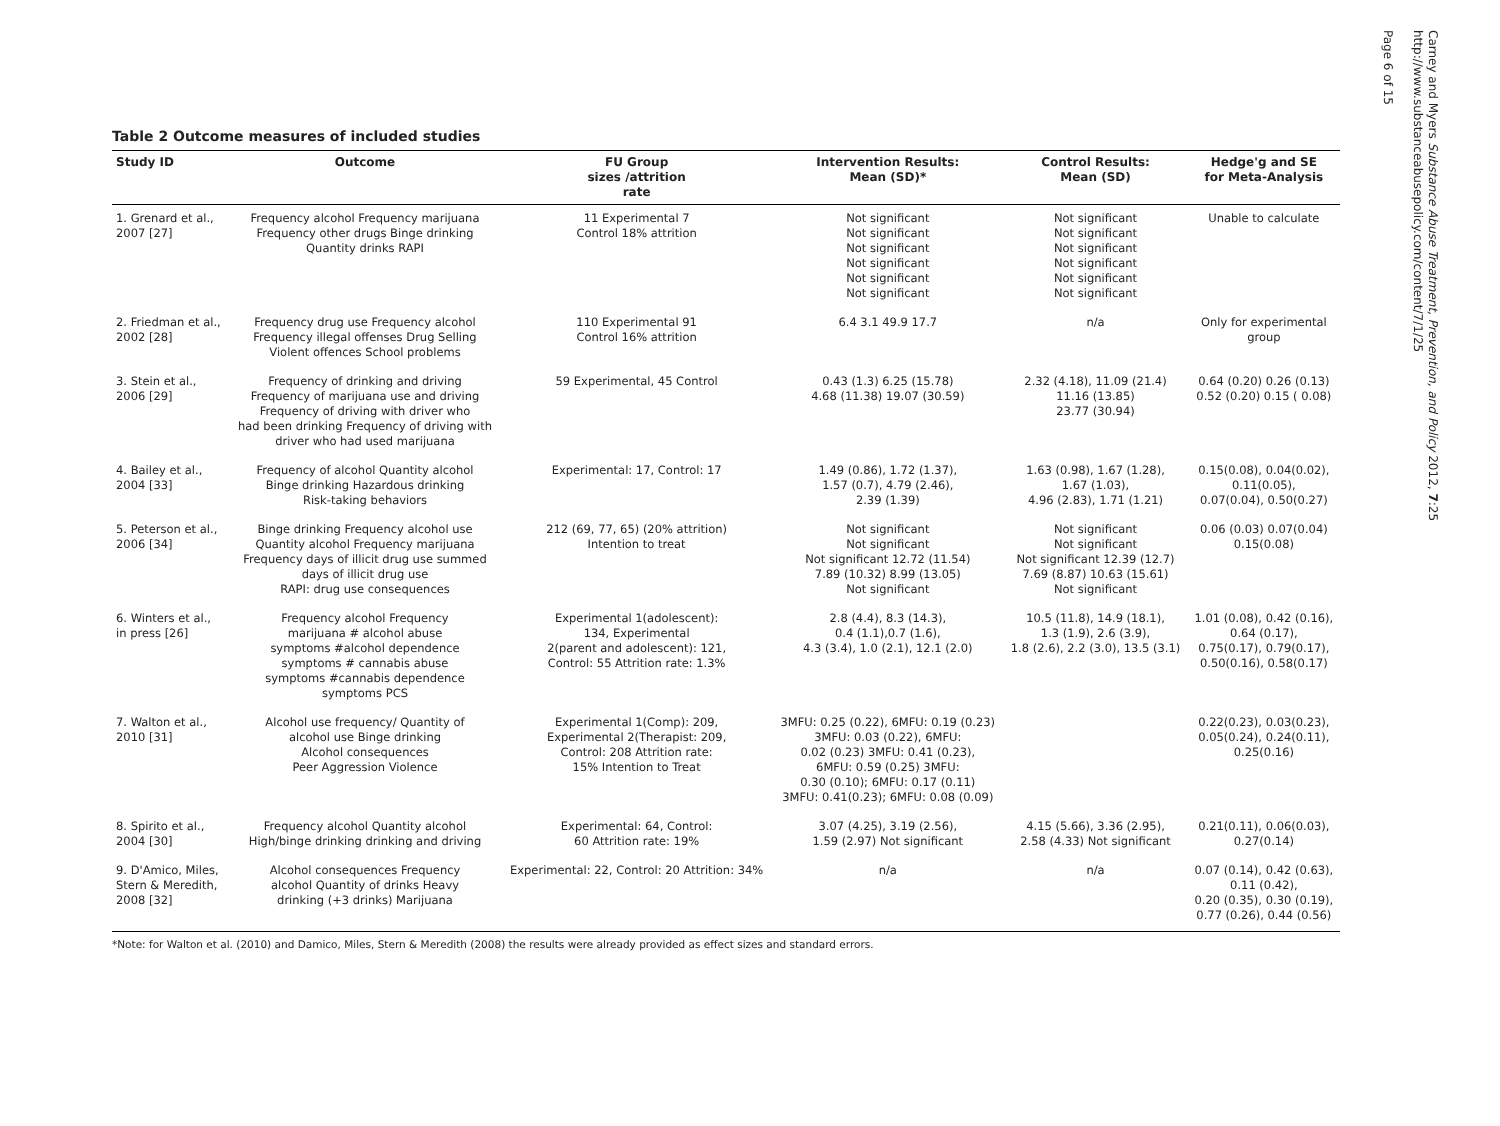Table 2 Outcome measures of included studies
| Study ID | Outcome | FU Group sizes /attrition rate | Intervention Results: Mean (SD)* | Control Results: Mean (SD) | Hedge'g and SE for Meta-Analysis |
| --- | --- | --- | --- | --- | --- |
| 1. Grenard et al., 2007 [27] | Frequency alcohol Frequency marijuana Frequency other drugs Binge drinking Quantity drinks RAPI | 11 Experimental 7 Control 18% attrition | Not significant Not significant Not significant Not significant Not significant Not significant | Not significant Not significant Not significant Not significant Not significant Not significant | Unable to calculate |
| 2. Friedman et al., 2002 [28] | Frequency drug use Frequency alcohol Frequency illegal offenses Drug Selling Violent offences School problems | 110 Experimental 91 Control 16% attrition | 6.4 3.1 49.9 17.7 | n/a | Only for experimental group |
| 3. Stein et al., 2006 [29] | Frequency of drinking and driving Frequency of marijuana use and driving Frequency of driving with driver who had been drinking Frequency of driving with driver who had used marijuana | 59 Experimental, 45 Control | 0.43 (1.3) 6.25 (15.78) 4.68 (11.38) 19.07 (30.59) | 2.32 (4.18), 11.09 (21.4) 11.16 (13.85) 23.77 (30.94) | 0.64 (0.20) 0.26 (0.13) 0.52 (0.20) 0.15 ( 0.08) |
| 4. Bailey et al., 2004 [33] | Frequency of alcohol Quantity alcohol Binge drinking Hazardous drinking Risk-taking behaviors | Experimental: 17, Control: 17 | 1.49 (0.86), 1.72 (1.37), 1.57 (0.7), 4.79 (2.46), 2.39 (1.39) | 1.63 (0.98), 1.67 (1.28), 1.67 (1.03), 4.96 (2.83), 1.71 (1.21) | 0.15(0.08), 0.04(0.02), 0.11(0.05), 0.07(0.04), 0.50(0.27) |
| 5. Peterson et al., 2006 [34] | Binge drinking Frequency alcohol use Quantity alcohol Frequency marijuana Frequency days of illicit drug use summed days of illicit drug use RAPI: drug use consequences | 212 (69, 77, 65) (20% attrition) Intention to treat | Not significant Not significant Not significant 12.72 (11.54) 7.89 (10.32) 8.99 (13.05) Not significant | Not significant Not significant Not significant 12.39 (12.7) 7.69 (8.87) 10.63 (15.61) Not significant | 0.06 (0.03) 0.07(0.04) 0.15(0.08) |
| 6. Winters et al., in press [26] | Frequency alcohol Frequency marijuana # alcohol abuse symptoms #alcohol dependence symptoms # cannabis abuse symptoms #cannabis dependence symptoms PCS | Experimental 1(adolescent): 134, Experimental 2(parent and adolescent): 121, Control: 55 Attrition rate: 1.3% | 2.8 (4.4), 8.3 (14.3), 0.4 (1.1),0.7 (1.6), 4.3 (3.4), 1.0 (2.1), 12.1 (2.0) | 10.5 (11.8), 14.9 (18.1), 1.3 (1.9), 2.6 (3.9), 1.8 (2.6), 2.2 (3.0), 13.5 (3.1) | 1.01 (0.08), 0.42 (0.16), 0.64 (0.17), 0.75(0.17), 0.79(0.17), 0.50(0.16), 0.58(0.17) |
| 7. Walton et al., 2010 [31] | Alcohol use frequency/ Quantity of alcohol use Binge drinking Alcohol consequences Peer Aggression Violence | Experimental 1(Comp): 209, Experimental 2(Therapist: 209, Control: 208 Attrition rate: 15% Intention to Treat | 3MFU: 0.25 (0.22), 6MFU: 0.19 (0.23) 3MFU: 0.03 (0.22), 6MFU: 0.02 (0.23) 3MFU: 0.41 (0.23), 6MFU: 0.59 (0.25) 3MFU: 0.30 (0.10); 6MFU: 0.17 (0.11) 3MFU: 0.41(0.23); 6MFU: 0.08 (0.09) | | 0.22(0.23), 0.03(0.23), 0.05(0.24), 0.24(0.11), 0.25(0.16) |
| 8. Spirito et al., 2004 [30] | Frequency alcohol Quantity alcohol High/binge drinking drinking and driving | Experimental: 64, Control: 60 Attrition rate: 19% | 3.07 (4.25), 3.19 (2.56), 1.59 (2.97) Not significant | 4.15 (5.66), 3.36 (2.95), 2.58 (4.33) Not significant | 0.21(0.11), 0.06(0.03), 0.27(0.14) |
| 9. D'Amico, Miles, Stern & Meredith, 2008 [32] | Alcohol consequences Frequency alcohol Quantity of drinks Heavy drinking (+3 drinks) Marijuana | Experimental: 22, Control: 20 Attrition: 34% | n/a | n/a | 0.07 (0.14), 0.42 (0.63), 0.11 (0.42), 0.20 (0.35), 0.30 (0.19), 0.77 (0.26), 0.44 (0.56) |
*Note: for Walton et al. (2010) and Damico, Miles, Stern & Meredith (2008) the results were already provided as effect sizes and standard errors.
Carney and Myers Substance Abuse Treatment, Prevention, and Policy 2012, 7:25
http://www.substanceabusepolicy.com/content/7/1/25
Page 6 of 15